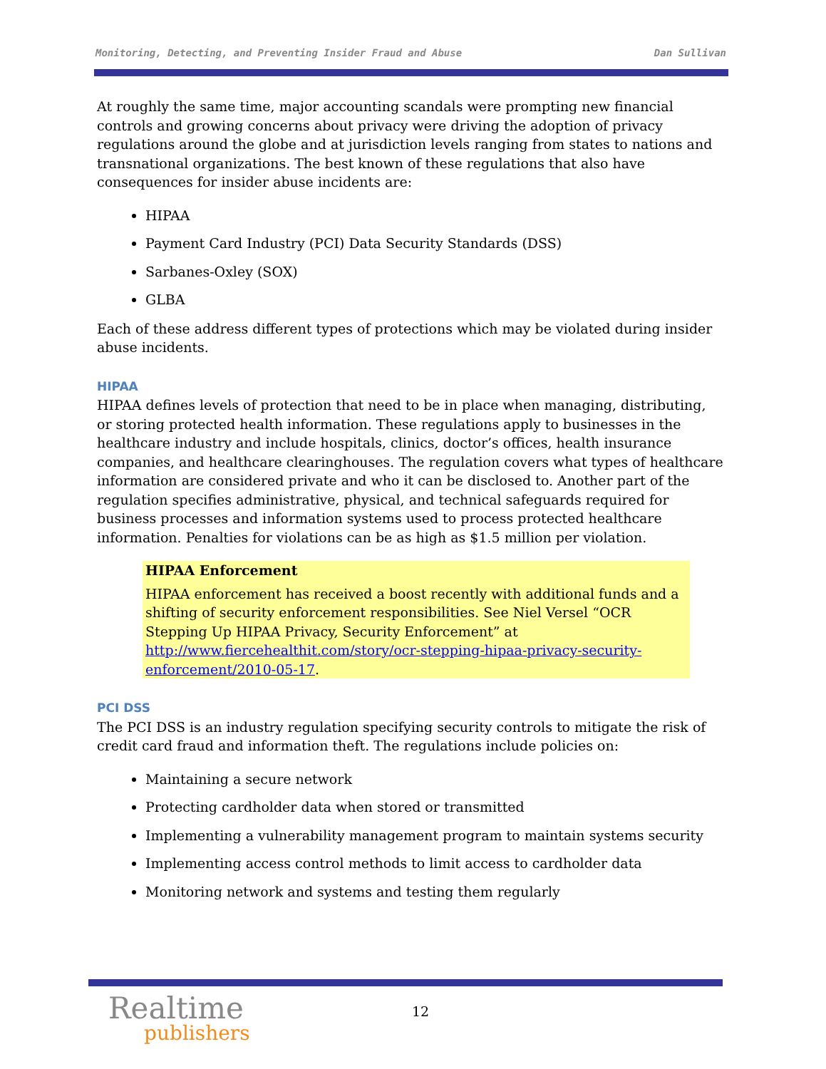Monitoring, Detecting, and Preventing Insider Fraud and Abuse Dan Sullivan
At roughly the same time, major accounting scandals were prompting new financial controls and growing concerns about privacy were driving the adoption of privacy regulations around the globe and at jurisdiction levels ranging from states to nations and transnational organizations. The best known of these regulations that also have consequences for insider abuse incidents are:
HIPAA
Payment Card Industry (PCI) Data Security Standards (DSS)
Sarbanes-Oxley (SOX)
GLBA
Each of these address different types of protections which may be violated during insider abuse incidents.
HIPAA
HIPAA defines levels of protection that need to be in place when managing, distributing, or storing protected health information. These regulations apply to businesses in the healthcare industry and include hospitals, clinics, doctor’s offices, health insurance companies, and healthcare clearinghouses. The regulation covers what types of healthcare information are considered private and who it can be disclosed to. Another part of the regulation specifies administrative, physical, and technical safeguards required for business processes and information systems used to process protected healthcare information. Penalties for violations can be as high as $1.5 million per violation.
HIPAA Enforcement
HIPAA enforcement has received a boost recently with additional funds and a shifting of security enforcement responsibilities. See Niel Versel “OCR Stepping Up HIPAA Privacy, Security Enforcement” at http://www.fiercehealthit.com/story/ocr-stepping-hipaa-privacy-security-enforcement/2010-05-17.
PCI DSS
The PCI DSS is an industry regulation specifying security controls to mitigate the risk of credit card fraud and information theft. The regulations include policies on:
Maintaining a secure network
Protecting cardholder data when stored or transmitted
Implementing a vulnerability management program to maintain systems security
Implementing access control methods to limit access to cardholder data
Monitoring network and systems and testing them regularly
Realtime
publishers
12